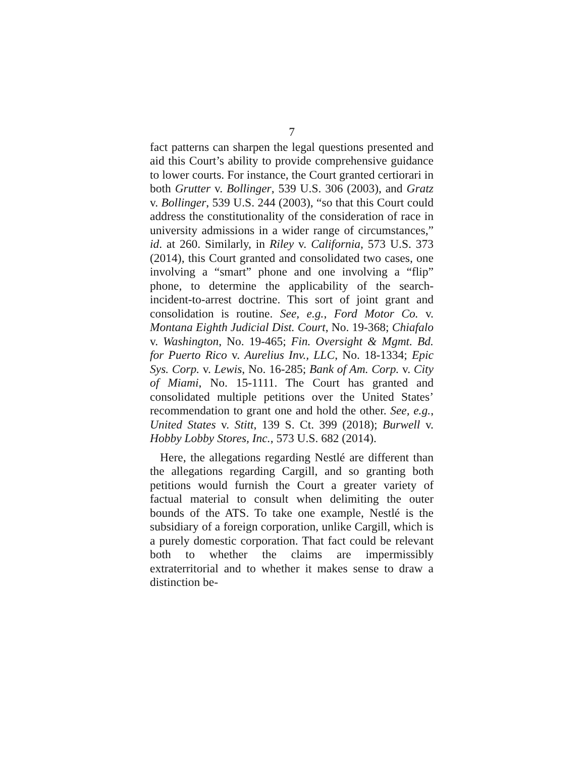7
fact patterns can sharpen the legal questions presented and aid this Court’s ability to provide comprehensive guidance to lower courts. For instance, the Court granted certiorari in both Grutter v. Bollinger, 539 U.S. 306 (2003), and Gratz v. Bollinger, 539 U.S. 244 (2003), “so that this Court could address the constitutionality of the consideration of race in university admissions in a wider range of circumstances,” id. at 260. Similarly, in Riley v. California, 573 U.S. 373 (2014), this Court granted and consolidated two cases, one involving a “smart” phone and one involving a “flip” phone, to determine the applicability of the search-incident-to-arrest doctrine. This sort of joint grant and consolidation is routine. See, e.g., Ford Motor Co. v. Montana Eighth Judicial Dist. Court, No. 19-368; Chiafalo v. Washington, No. 19-465; Fin. Oversight & Mgmt. Bd. for Puerto Rico v. Aurelius Inv., LLC, No. 18-1334; Epic Sys. Corp. v. Lewis, No. 16-285; Bank of Am. Corp. v. City of Miami, No. 15-1111. The Court has granted and consolidated multiple petitions over the United States’ recommendation to grant one and hold the other. See, e.g., United States v. Stitt, 139 S. Ct. 399 (2018); Burwell v. Hobby Lobby Stores, Inc., 573 U.S. 682 (2014).
Here, the allegations regarding Nestlé are different than the allegations regarding Cargill, and so granting both petitions would furnish the Court a greater variety of factual material to consult when delimiting the outer bounds of the ATS. To take one example, Nestlé is the subsidiary of a foreign corporation, unlike Cargill, which is a purely domestic corporation. That fact could be relevant both to whether the claims are impermissibly extraterritorial and to whether it makes sense to draw a distinction be-